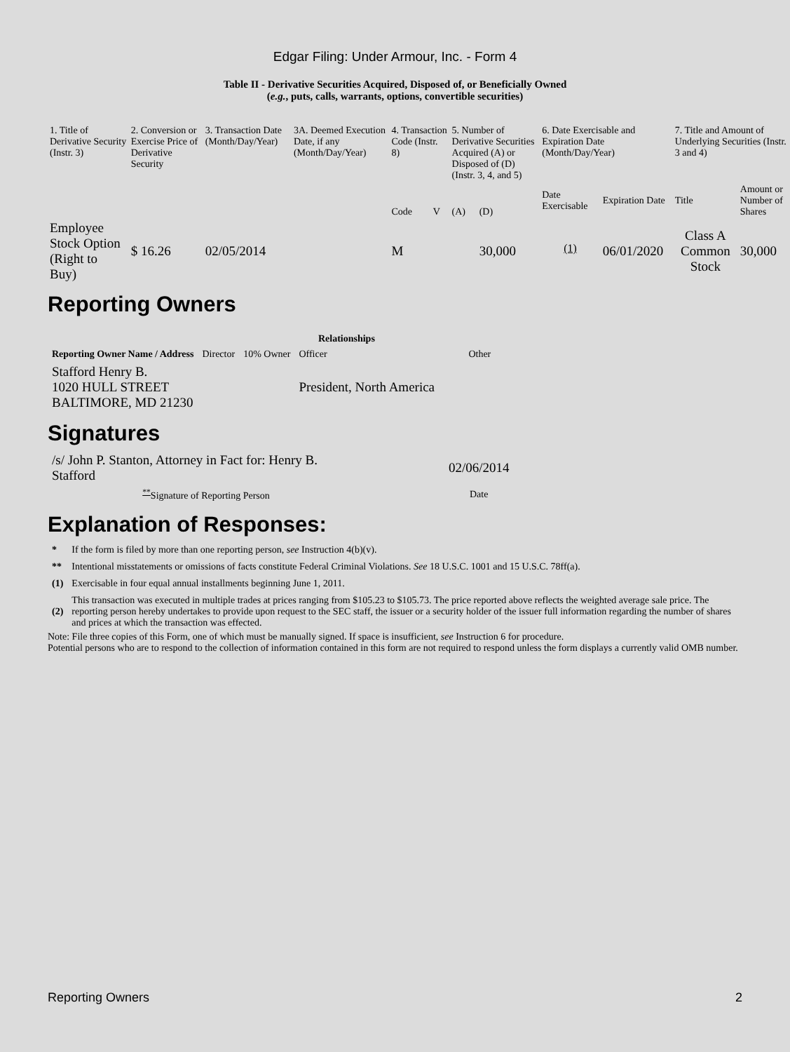Edgar Filing: Under Armour, Inc. - Form 4
Table II - Derivative Securities Acquired, Disposed of, or Beneficially Owned
(e.g., puts, calls, warrants, options, convertible securities)
| 1. Title of Derivative Security (Instr. 3) | 2. Conversion or Exercise Price of Derivative Security | 3. Transaction Date (Month/Day/Year) | 3A. Deemed Execution Date, if any (Month/Day/Year) | 4. Transaction Code (Instr. 8) | | 5. Number of Derivative Securities Acquired (A) or Disposed of (D) (Instr. 3, 4, and 5) | | 6. Date Exercisable and Expiration Date (Month/Day/Year) | | 7. Title and Amount of Underlying Securities (Instr. 3 and 4) | |
| --- | --- | --- | --- | --- | --- | --- | --- | --- | --- | --- | --- |
| | | | | Code | V | (A) | (D) | Date Exercisable | Expiration Date | Title | Amount or Number of Shares |
| Employee Stock Option (Right to Buy) | $ 16.26 | 02/05/2014 | | M | | | 30,000 | <sup>(1)</sup> | 06/01/2020 | Class A Common Stock | 30,000 |
Reporting Owners
| Reporting Owner Name / Address | Relationships | | | |
| --- | --- | --- | --- | --- |
| | Director | 10% Owner | Officer | Other |
| Stafford Henry B. 1020 HULL STREET BALTIMORE, MD 21230 | | | President, North America | |
Signatures
| /s/ John P. Stanton, Attorney in Fact for: Henry B. Stafford | 02/06/2014 |
| <sup>**</sup> Signature of Reporting Person | Date |
Explanation of Responses:
| * | If the form is filed by more than one reporting person, see Instruction 4(b)(v). |
| ** | Intentional misstatements or omissions of facts constitute Federal Criminal Violations. See 18 U.S.C. 1001 and 15 U.S.C. 78ff(a). |
| (1) | Exercisable in four equal annual installments beginning June 1, 2011. |
| (2) | This transaction was executed in multiple trades at prices ranging from $105.23 to $105.73. The price reported above reflects the weighted average sale price. The reporting person hereby undertakes to provide upon request to the SEC staff, the issuer or a security holder of the issuer full information regarding the number of shares and prices at which the transaction was effected. |
Note: File three copies of this Form, one of which must be manually signed. If space is insufficient, see Instruction 6 for procedure.
Potential persons who are to respond to the collection of information contained in this form are not required to respond unless the form displays a currently valid OMB number.
Reporting Owners 2